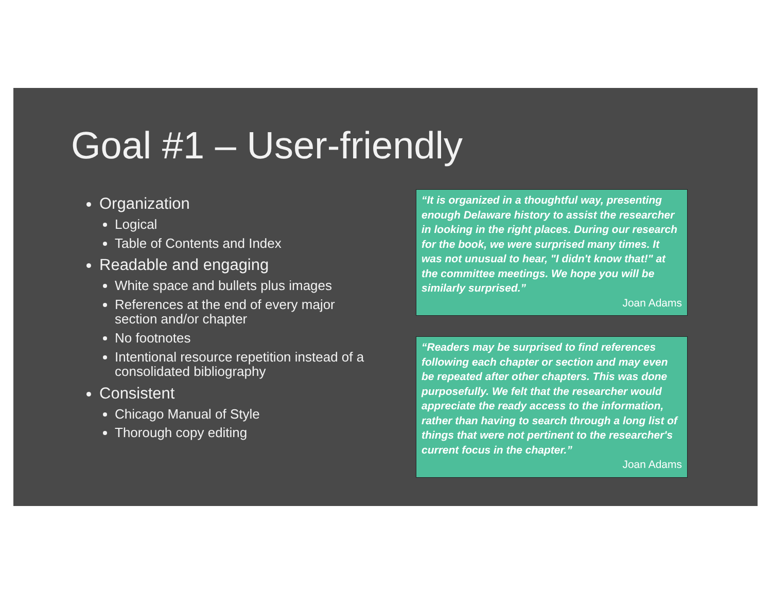Goal #1 – User-friendly
Organization
Logical
Table of Contents and Index
Readable and engaging
White space and bullets plus images
References at the end of every major section and/or chapter
No footnotes
Intentional resource repetition instead of a consolidated bibliography
Consistent
Chicago Manual of Style
Thorough copy editing
“It is organized in a thoughtful way, presenting enough Delaware history to assist the researcher in looking in the right places. During our research for the book, we were surprised many times. It was not unusual to hear, "I didn't know that!" at the committee meetings. We hope you will be similarly surprised.”
Joan Adams
“Readers may be surprised to find references following each chapter or section and may even be repeated after other chapters. This was done purposefully. We felt that the researcher would appreciate the ready access to the information, rather than having to search through a long list of things that were not pertinent to the researcher's current focus in the chapter.”
Joan Adams